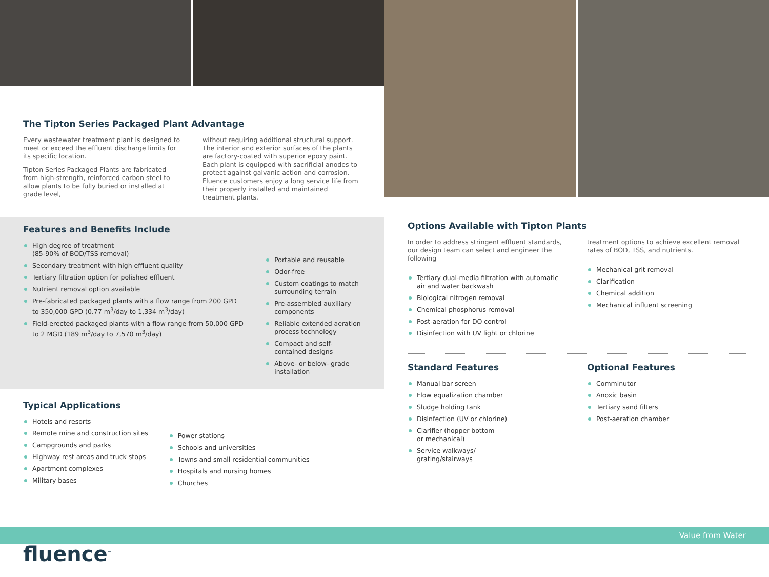The Tipton Series Packaged Plant Advantage
Every wastewater treatment plant is designed to meet or exceed the effluent discharge limits for its specific location.
Tipton Series Packaged Plants are fabricated from high-strength, reinforced carbon steel to allow plants to be fully buried or installed at grade level,
without requiring additional structural support. The interior and exterior surfaces of the plants are factory-coated with superior epoxy paint. Each plant is equipped with sacrificial anodes to protect against galvanic action and corrosion. Fluence customers enjoy a long service life from their properly installed and maintained treatment plants.
Features and Benefits Include
High degree of treatment
(85-90% of BOD/TSS removal)
Secondary treatment with high effluent quality
Tertiary filtration option for polished effluent
Nutrient removal option available
Pre-fabricated packaged plants with a flow range from 200 GPD to 350,000 GPD (0.77 m<sup>3</sup>/day to 1,334 m<sup>3</sup>/day)
Field-erected packaged plants with a flow range from 50,000 GPD to 2 MGD (189 m<sup>3</sup>/day to 7,570 m<sup>3</sup>/day)
Portable and reusable
Odor-free
Custom coatings to match surrounding terrain
Pre-assembled auxiliary components
Reliable extended aeration process technology
Compact and self-contained designs
Above- or below- grade installation
Typical Applications
Hotels and resorts
Remote mine and construction sites
Campgrounds and parks
Highway rest areas and truck stops
Apartment complexes
Military bases
Power stations
Schools and universities
Towns and small residential communities
Hospitals and nursing homes
Churches
fluence<sup>™</sup>
Options Available with Tipton Plants
In order to address stringent effluent standards, our design team can select and engineer the following
Tertiary dual-media filtration with automatic air and water backwash
Biological nitrogen removal
Chemical phosphorus removal
Post-aeration for DO control
Disinfection with UV light or chlorine
treatment options to achieve excellent removal rates of BOD, TSS, and nutrients.
Mechanical grit removal
Clarification
Chemical addition
Mechanical influent screening
Standard Features
Manual bar screen
Flow equalization chamber
Sludge holding tank
Disinfection (UV or chlorine)
Clarifier (hopper bottom
or mechanical)
Service walkways/
grating/stairways
Optional Features
Comminutor
Anoxic basin
Tertiary sand filters
Post-aeration chamber
Value from Water